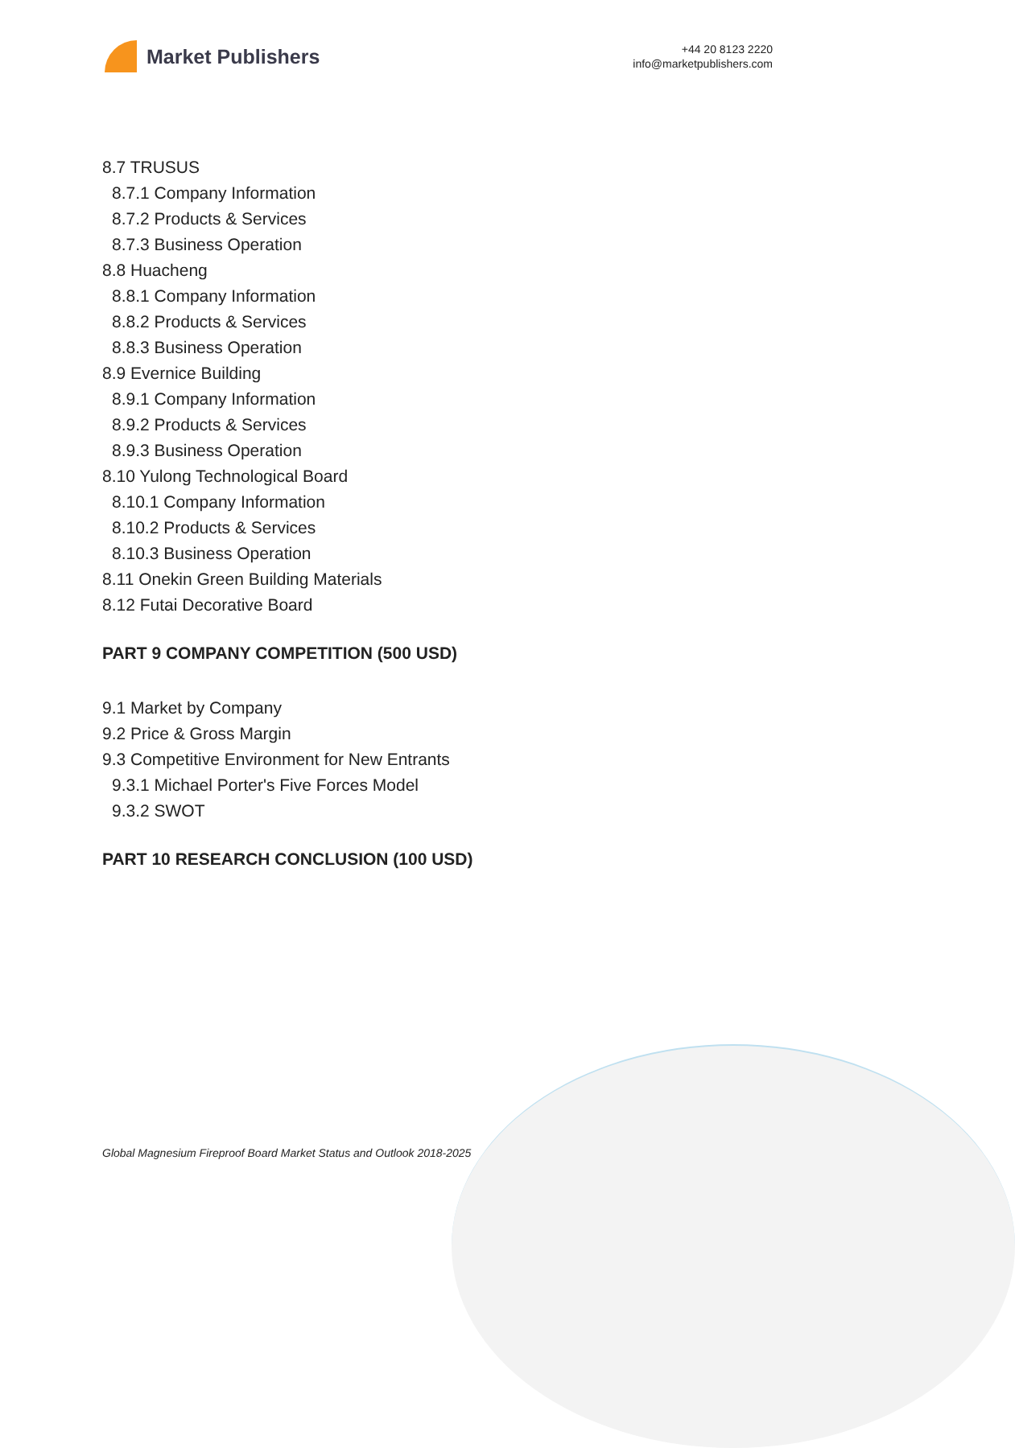Market Publishers
+44 20 8123 2220
info@marketpublishers.com
8.7 TRUSUS
8.7.1 Company Information
8.7.2 Products & Services
8.7.3 Business Operation
8.8 Huacheng
8.8.1 Company Information
8.8.2 Products & Services
8.8.3 Business Operation
8.9 Evernice Building
8.9.1 Company Information
8.9.2 Products & Services
8.9.3 Business Operation
8.10 Yulong Technological Board
8.10.1 Company Information
8.10.2 Products & Services
8.10.3 Business Operation
8.11 Onekin Green Building Materials
8.12 Futai Decorative Board
PART 9 COMPANY COMPETITION (500 USD)
9.1 Market by Company
9.2 Price & Gross Margin
9.3 Competitive Environment for New Entrants
9.3.1 Michael Porter's Five Forces Model
9.3.2 SWOT
PART 10 RESEARCH CONCLUSION (100 USD)
Global Magnesium Fireproof Board Market Status and Outlook 2018-2025